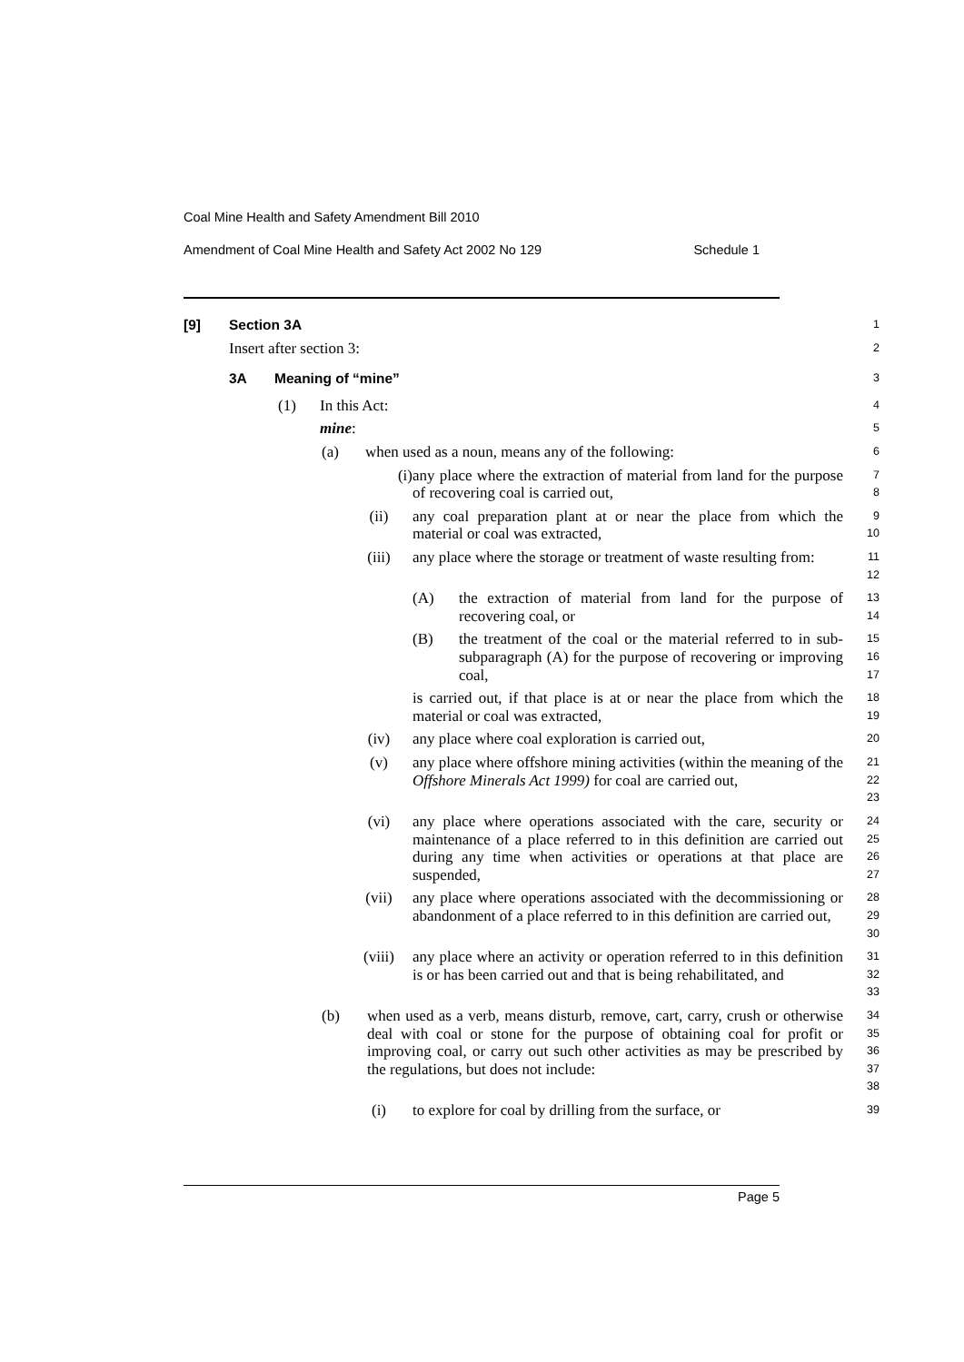Coal Mine Health and Safety Amendment Bill 2010
Amendment of Coal Mine Health and Safety Act 2002 No 129 Schedule 1
[9] Section 3A
1
Insert after section 3:
2
3A Meaning of “mine”
3
(1) In this Act:
4
mine:
5
(a) when used as a noun, means any of the following:
6
(i)
any place where the extraction of material from land for the purpose of recovering coal is carried out,
7
8
(ii)
any coal preparation plant at or near the place from which the material or coal was extracted,
9
10
(iii)
any place where the storage or treatment of waste resulting from:
11
12
(A)
the extraction of material from land for the purpose of recovering coal, or
13
14
(B)
the treatment of the coal or the material referred to in sub-subparagraph (A) for the purpose of recovering or improving coal,
15
16
17
is carried out, if that place is at or near the place from which the material or coal was extracted,
18
19
(iv)
any place where coal exploration is carried out,
20
(v)
any place where offshore mining activities (within the meaning of the Offshore Minerals Act 1999) for coal are carried out,
21
22
23
(vi)
any place where operations associated with the care, security or maintenance of a place referred to in this definition are carried out during any time when activities or operations at that place are suspended,
24
25
26
27
(vii)
any place where operations associated with the decommissioning or abandonment of a place referred to in this definition are carried out,
28
29
30
(viii)
any place where an activity or operation referred to in this definition is or has been carried out and that is being rehabilitated, and
31
32
33
(b)
when used as a verb, means disturb, remove, cart, carry, crush or otherwise deal with coal or stone for the purpose of obtaining coal for profit or improving coal, or carry out such other activities as may be prescribed by the regulations, but does not include:
34
35
36
37
38
(i)
to explore for coal by drilling from the surface, or
39
Page 5